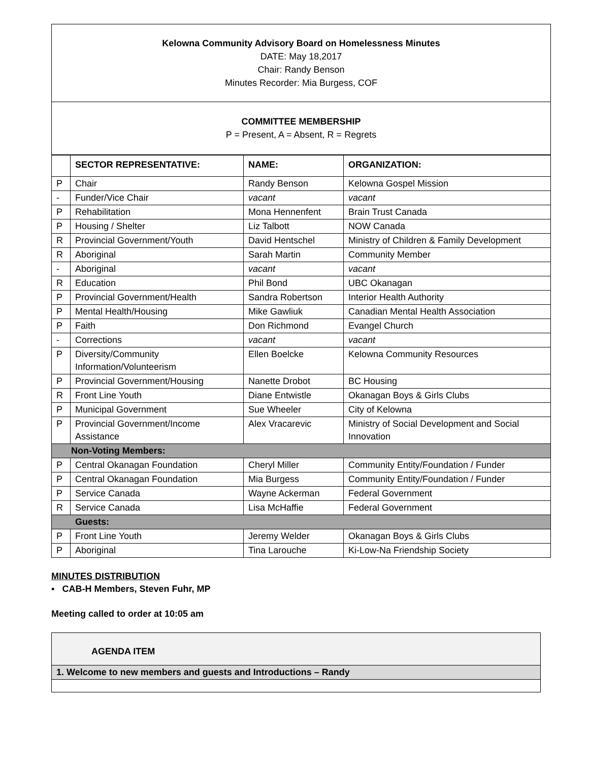Kelowna Community Advisory Board on Homelessness Minutes
DATE: May 18,2017
Chair: Randy Benson
Minutes Recorder: Mia Burgess, COF
COMMITTEE MEMBERSHIP
P = Present, A = Absent, R = Regrets
| | SECTOR REPRESENTATIVE: | NAME: | ORGANIZATION: |
| --- | --- | --- | --- |
| P | Chair | Randy Benson | Kelowna Gospel Mission |
| - | Funder/Vice Chair | vacant | vacant |
| P | Rehabilitation | Mona Hennenfent | Brain Trust Canada |
| P | Housing / Shelter | Liz Talbott | NOW Canada |
| R | Provincial Government/Youth | David Hentschel | Ministry of Children & Family Development |
| R | Aboriginal | Sarah Martin | Community Member |
| - | Aboriginal | vacant | vacant |
| R | Education | Phil Bond | UBC Okanagan |
| P | Provincial Government/Health | Sandra Robertson | Interior Health Authority |
| P | Mental Health/Housing | Mike Gawliuk | Canadian Mental Health Association |
| P | Faith | Don Richmond | Evangel Church |
| - | Corrections | vacant | vacant |
| P | Diversity/Community Information/Volunteerism | Ellen Boelcke | Kelowna Community Resources |
| P | Provincial Government/Housing | Nanette Drobot | BC Housing |
| R | Front Line Youth | Diane Entwistle | Okanagan Boys & Girls Clubs |
| P | Municipal Government | Sue Wheeler | City of Kelowna |
| P | Provincial Government/Income Assistance | Alex Vracarevic | Ministry of Social Development and Social Innovation |
| Non-Voting Members: | | | |
| P | Central Okanagan Foundation | Cheryl Miller | Community Entity/Foundation / Funder |
| P | Central Okanagan Foundation | Mia Burgess | Community Entity/Foundation / Funder |
| P | Service Canada | Wayne Ackerman | Federal Government |
| R | Service Canada | Lisa McHaffie | Federal Government |
| Guests: | | | |
| P | Front Line Youth | Jeremy Welder | Okanagan Boys & Girls Clubs |
| P | Aboriginal | Tina Larouche | Ki-Low-Na Friendship Society |
MINUTES DISTRIBUTION
▪ CAB-H Members, Steven Fuhr, MP
Meeting called to order at 10:05 am
| AGENDA ITEM |
| 1. Welcome to new members and guests and Introductions – Randy |